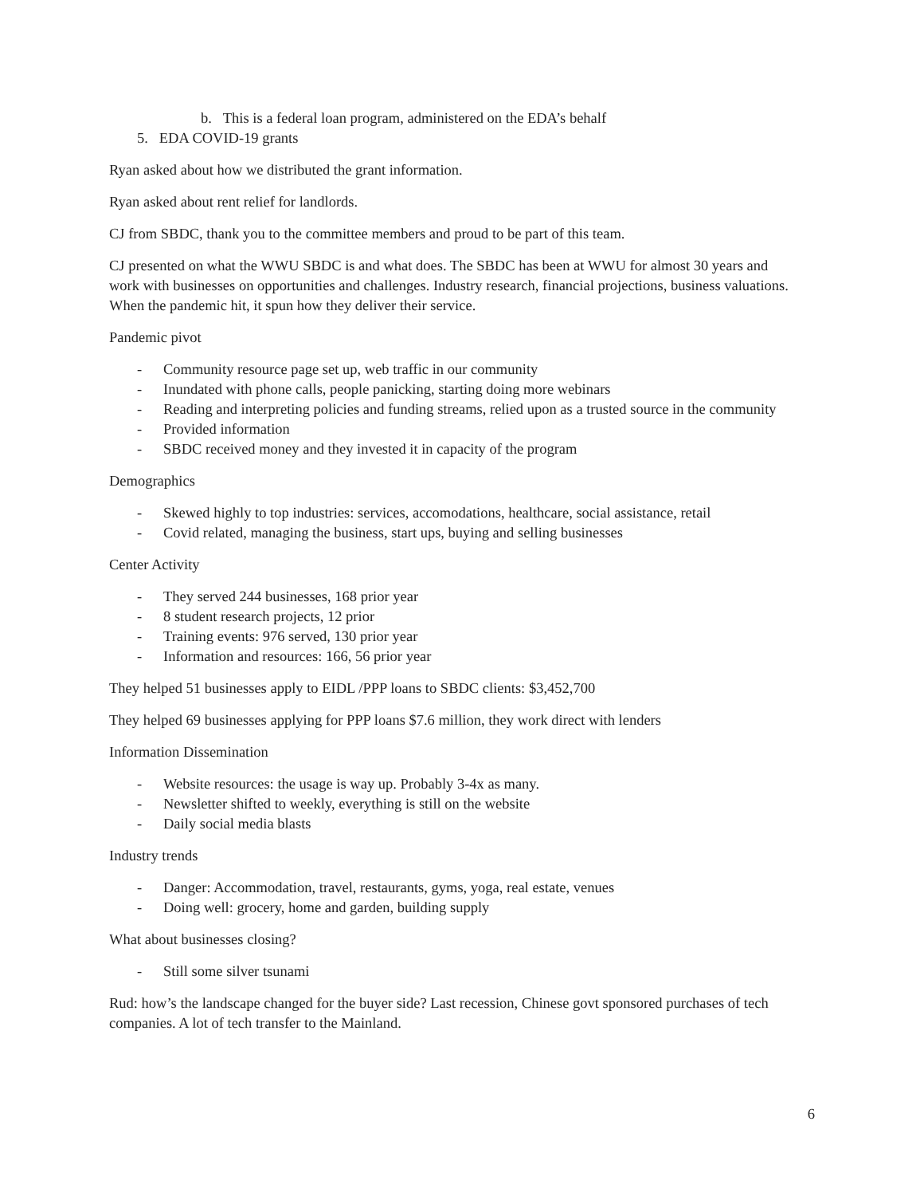b. This is a federal loan program, administered on the EDA’s behalf
5. EDA COVID-19 grants
Ryan asked about how we distributed the grant information.
Ryan asked about rent relief for landlords.
CJ from SBDC, thank you to the committee members and proud to be part of this team.
CJ presented on what the WWU SBDC is and what does. The SBDC has been at WWU for almost 30 years and work with businesses on opportunities and challenges. Industry research, financial projections, business valuations. When the pandemic hit, it spun how they deliver their service.
Pandemic pivot
- Community resource page set up, web traffic in our community
- Inundated with phone calls, people panicking, starting doing more webinars
- Reading and interpreting policies and funding streams, relied upon as a trusted source in the community
- Provided information
- SBDC received money and they invested it in capacity of the program
Demographics
- Skewed highly to top industries: services, accomodations, healthcare, social assistance, retail
- Covid related, managing the business, start ups, buying and selling businesses
Center Activity
- They served 244 businesses, 168 prior year
- 8 student research projects, 12 prior
- Training events: 976 served, 130 prior year
- Information and resources: 166, 56 prior year
They helped 51 businesses apply to EIDL /PPP loans to SBDC clients: $3,452,700
They helped 69 businesses applying for PPP loans $7.6 million, they work direct with lenders
Information Dissemination
- Website resources: the usage is way up. Probably 3-4x as many.
- Newsletter shifted to weekly, everything is still on the website
- Daily social media blasts
Industry trends
- Danger: Accommodation, travel, restaurants, gyms, yoga, real estate, venues
- Doing well: grocery, home and garden, building supply
What about businesses closing?
- Still some silver tsunami
Rud: how’s the landscape changed for the buyer side? Last recession, Chinese govt sponsored purchases of tech companies. A lot of tech transfer to the Mainland.
6